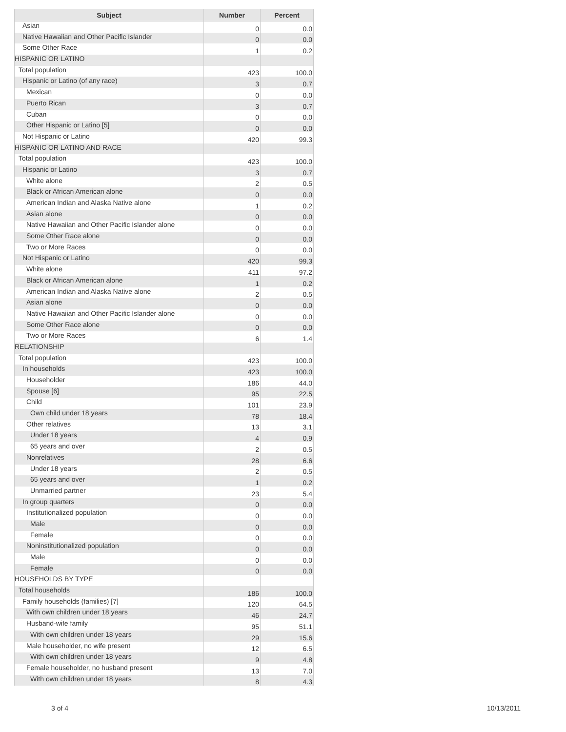| Subject | Number | Percent |
| --- | --- | --- |
| Asian | 0 | 0.0 |
| Native Hawaiian and Other Pacific Islander | 0 | 0.0 |
| Some Other Race | 1 | 0.2 |
| HISPANIC OR LATINO | | |
| Total population | 423 | 100.0 |
| Hispanic or Latino (of any race) | 3 | 0.7 |
| Mexican | 0 | 0.0 |
| Puerto Rican | 3 | 0.7 |
| Cuban | 0 | 0.0 |
| Other Hispanic or Latino [5] | 0 | 0.0 |
| Not Hispanic or Latino | 420 | 99.3 |
| HISPANIC OR LATINO AND RACE | | |
| Total population | 423 | 100.0 |
| Hispanic or Latino | 3 | 0.7 |
| White alone | 2 | 0.5 |
| Black or African American alone | 0 | 0.0 |
| American Indian and Alaska Native alone | 1 | 0.2 |
| Asian alone | 0 | 0.0 |
| Native Hawaiian and Other Pacific Islander alone | 0 | 0.0 |
| Some Other Race alone | 0 | 0.0 |
| Two or More Races | 0 | 0.0 |
| Not Hispanic or Latino | 420 | 99.3 |
| White alone | 411 | 97.2 |
| Black or African American alone | 1 | 0.2 |
| American Indian and Alaska Native alone | 2 | 0.5 |
| Asian alone | 0 | 0.0 |
| Native Hawaiian and Other Pacific Islander alone | 0 | 0.0 |
| Some Other Race alone | 0 | 0.0 |
| Two or More Races | 6 | 1.4 |
| RELATIONSHIP | | |
| Total population | 423 | 100.0 |
| In households | 423 | 100.0 |
| Householder | 186 | 44.0 |
| Spouse [6] | 95 | 22.5 |
| Child | 101 | 23.9 |
| Own child under 18 years | 78 | 18.4 |
| Other relatives | 13 | 3.1 |
| Under 18 years | 4 | 0.9 |
| 65 years and over | 2 | 0.5 |
| Nonrelatives | 28 | 6.6 |
| Under 18 years | 2 | 0.5 |
| 65 years and over | 1 | 0.2 |
| Unmarried partner | 23 | 5.4 |
| In group quarters | 0 | 0.0 |
| Institutionalized population | 0 | 0.0 |
| Male | 0 | 0.0 |
| Female | 0 | 0.0 |
| Noninstitutionalized population | 0 | 0.0 |
| Male | 0 | 0.0 |
| Female | 0 | 0.0 |
| HOUSEHOLDS BY TYPE | | |
| Total households | 186 | 100.0 |
| Family households (families) [7] | 120 | 64.5 |
| With own children under 18 years | 46 | 24.7 |
| Husband-wife family | 95 | 51.1 |
| With own children under 18 years | 29 | 15.6 |
| Male householder, no wife present | 12 | 6.5 |
| With own children under 18 years | 9 | 4.8 |
| Female householder, no husband present | 13 | 7.0 |
| With own children under 18 years | 8 | 4.3 |
3 of 4 10/13/2011